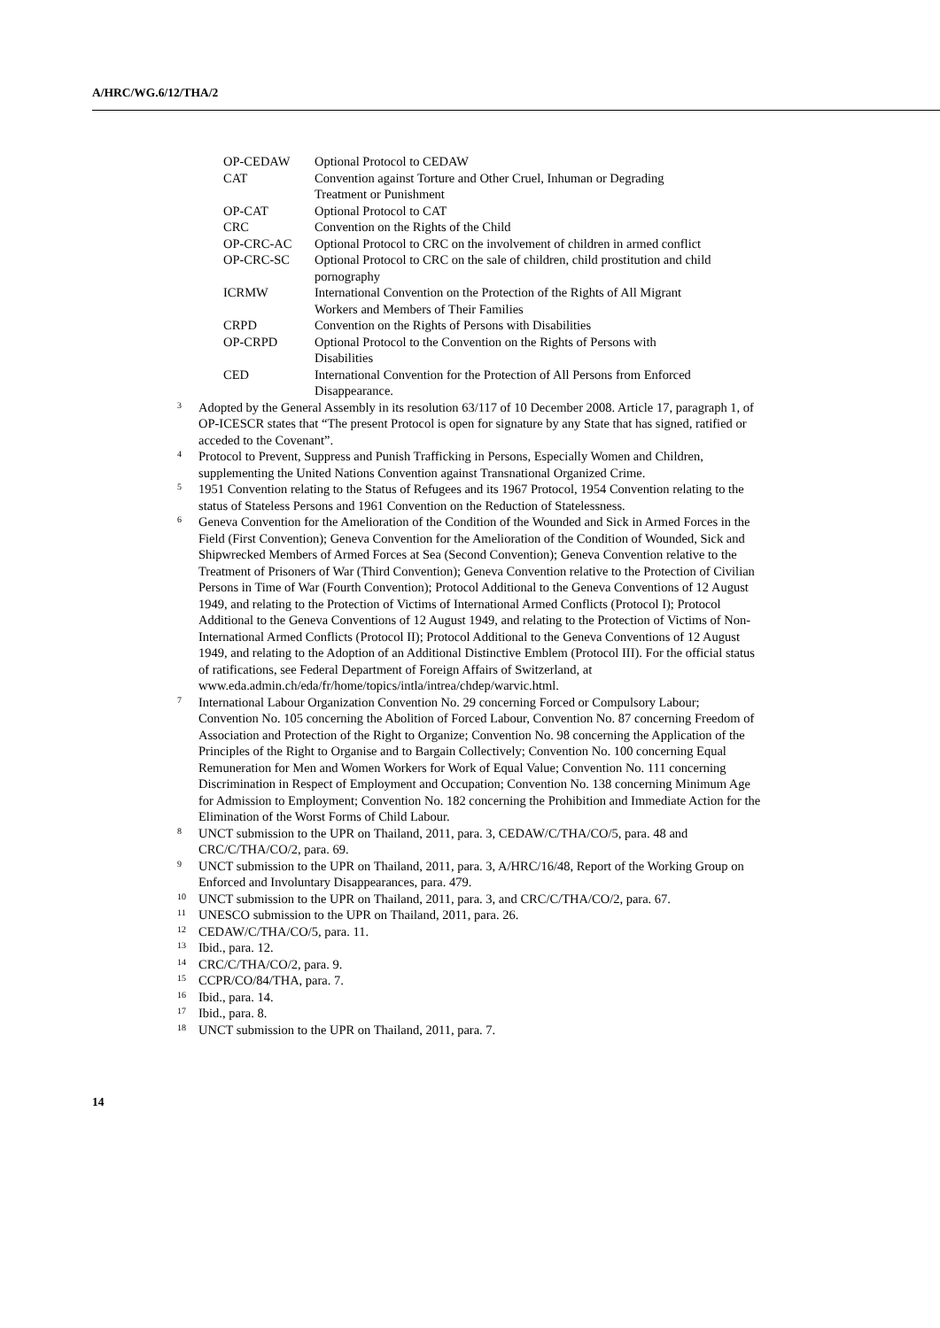A/HRC/WG.6/12/THA/2
| OP-CEDAW | Optional Protocol to CEDAW |
| CAT | Convention against Torture and Other Cruel, Inhuman or Degrading Treatment or Punishment |
| OP-CAT | Optional Protocol to CAT |
| CRC | Convention on the Rights of the Child |
| OP-CRC-AC | Optional Protocol to CRC on the involvement of children in armed conflict |
| OP-CRC-SC | Optional Protocol to CRC on the sale of children, child prostitution and child pornography |
| ICRMW | International Convention on the Protection of the Rights of All Migrant Workers and Members of Their Families |
| CRPD | Convention on the Rights of Persons with Disabilities |
| OP-CRPD | Optional Protocol to the Convention on the Rights of Persons with Disabilities |
| CED | International Convention for the Protection of All Persons from Enforced Disappearance. |
<sup>3</sup>
Adopted by the General Assembly in its resolution 63/117 of 10 December 2008. Article 17, paragraph 1, of OP-ICESCR states that “The present Protocol is open for signature by any State that has signed, ratified or acceded to the Covenant”.
<sup>4</sup>
Protocol to Prevent, Suppress and Punish Trafficking in Persons, Especially Women and Children, supplementing the United Nations Convention against Transnational Organized Crime.
<sup>5</sup>
1951 Convention relating to the Status of Refugees and its 1967 Protocol, 1954 Convention relating to the status of Stateless Persons and 1961 Convention on the Reduction of Statelessness.
<sup>6</sup>
Geneva Convention for the Amelioration of the Condition of the Wounded and Sick in Armed Forces in the Field (First Convention); Geneva Convention for the Amelioration of the Condition of Wounded, Sick and Shipwrecked Members of Armed Forces at Sea (Second Convention); Geneva Convention relative to the Treatment of Prisoners of War (Third Convention); Geneva Convention relative to the Protection of Civilian Persons in Time of War (Fourth Convention); Protocol Additional to the Geneva Conventions of 12 August 1949, and relating to the Protection of Victims of International Armed Conflicts (Protocol I); Protocol Additional to the Geneva Conventions of 12 August 1949, and relating to the Protection of Victims of Non-International Armed Conflicts (Protocol II); Protocol Additional to the Geneva Conventions of 12 August 1949, and relating to the Adoption of an Additional Distinctive Emblem (Protocol III). For the official status of ratifications, see Federal Department of Foreign Affairs of Switzerland, at www.eda.admin.ch/eda/fr/home/topics/intla/intrea/chdep/warvic.html.
<sup>7</sup>
International Labour Organization Convention No. 29 concerning Forced or Compulsory Labour; Convention No. 105 concerning the Abolition of Forced Labour, Convention No. 87 concerning Freedom of Association and Protection of the Right to Organize; Convention No. 98 concerning the Application of the Principles of the Right to Organise and to Bargain Collectively; Convention No. 100 concerning Equal Remuneration for Men and Women Workers for Work of Equal Value; Convention No. 111 concerning Discrimination in Respect of Employment and Occupation; Convention No. 138 concerning Minimum Age for Admission to Employment; Convention No. 182 concerning the Prohibition and Immediate Action for the Elimination of the Worst Forms of Child Labour.
<sup>8</sup>
UNCT submission to the UPR on Thailand, 2011, para. 3, CEDAW/C/THA/CO/5, para. 48 and CRC/C/THA/CO/2, para. 69.
<sup>9</sup>
UNCT submission to the UPR on Thailand, 2011, para. 3, A/HRC/16/48, Report of the Working Group on Enforced and Involuntary Disappearances, para. 479.
<sup>10</sup>
UNCT submission to the UPR on Thailand, 2011, para. 3, and CRC/C/THA/CO/2, para. 67.
<sup>11</sup>
UNESCO submission to the UPR on Thailand, 2011, para. 26.
<sup>12</sup>
CEDAW/C/THA/CO/5, para. 11.
<sup>13</sup>
Ibid., para. 12.
<sup>14</sup>
CRC/C/THA/CO/2, para. 9.
<sup>15</sup>
CCPR/CO/84/THA, para. 7.
<sup>16</sup>
Ibid., para. 14.
<sup>17</sup>
Ibid., para. 8.
<sup>18</sup>
UNCT submission to the UPR on Thailand, 2011, para. 7.
14